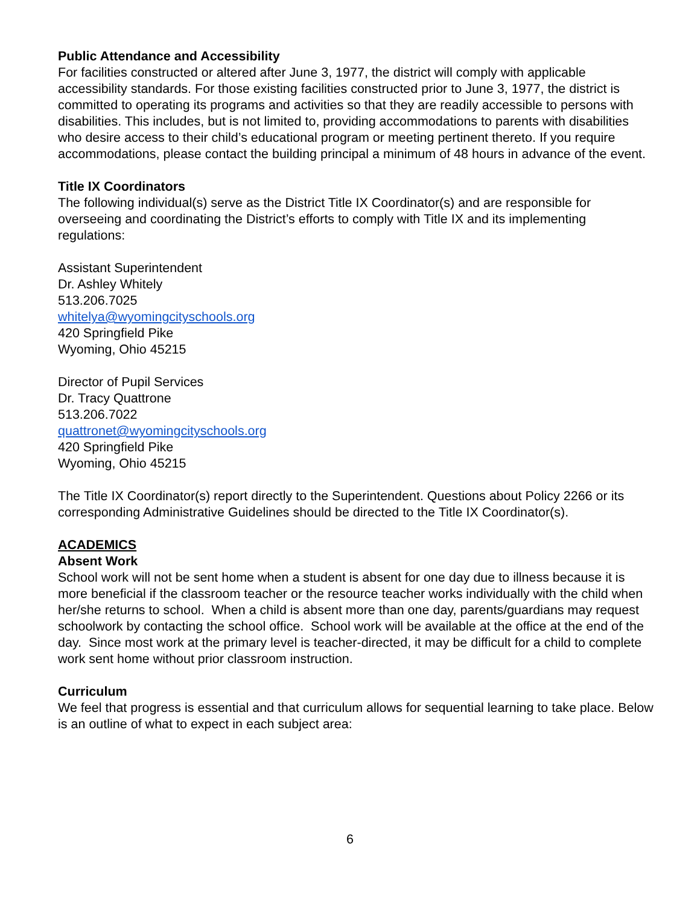Public Attendance and Accessibility
For facilities constructed or altered after June 3, 1977, the district will comply with applicable accessibility standards. For those existing facilities constructed prior to June 3, 1977, the district is committed to operating its programs and activities so that they are readily accessible to persons with disabilities. This includes, but is not limited to, providing accommodations to parents with disabilities who desire access to their child’s educational program or meeting pertinent thereto. If you require accommodations, please contact the building principal a minimum of 48 hours in advance of the event.
Title IX Coordinators
The following individual(s) serve as the District Title IX Coordinator(s) and are responsible for overseeing and coordinating the District’s efforts to comply with Title IX and its implementing regulations:
Assistant Superintendent
Dr. Ashley Whitely
513.206.7025
whitelya@wyomingcityschools.org
420 Springfield Pike
Wyoming, Ohio 45215
Director of Pupil Services
Dr. Tracy Quattrone
513.206.7022
quattronet@wyomingcityschools.org
420 Springfield Pike
Wyoming, Ohio 45215
The Title IX Coordinator(s) report directly to the Superintendent. Questions about Policy 2266 or its corresponding Administrative Guidelines should be directed to the Title IX Coordinator(s).
ACADEMICS
Absent Work
School work will not be sent home when a student is absent for one day due to illness because it is more beneficial if the classroom teacher or the resource teacher works individually with the child when her/she returns to school. When a child is absent more than one day, parents/guardians may request schoolwork by contacting the school office. School work will be available at the office at the end of the day. Since most work at the primary level is teacher-directed, it may be difficult for a child to complete work sent home without prior classroom instruction.
Curriculum
We feel that progress is essential and that curriculum allows for sequential learning to take place. Below is an outline of what to expect in each subject area:
6